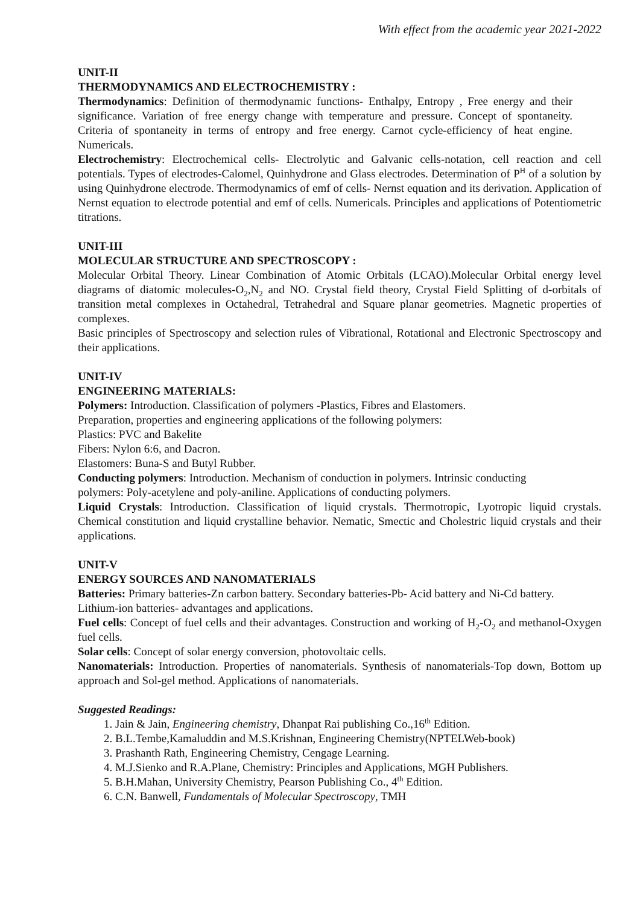With effect from the academic year 2021-2022
UNIT-II
THERMODYNAMICS AND ELECTROCHEMISTRY :
Thermodynamics: Definition of thermodynamic functions- Enthalpy, Entropy , Free energy and their significance. Variation of free energy change with temperature and pressure. Concept of spontaneity. Criteria of spontaneity in terms of entropy and free energy. Carnot cycle-efficiency of heat engine. Numericals.
Electrochemistry: Electrochemical cells- Electrolytic and Galvanic cells-notation, cell reaction and cell potentials. Types of electrodes-Calomel, Quinhydrone and Glass electrodes. Determination of P<sup>H</sup> of a solution by using Quinhydrone electrode. Thermodynamics of emf of cells- Nernst equation and its derivation. Application of Nernst equation to electrode potential and emf of cells. Numericals. Principles and applications of Potentiometric titrations.
UNIT-III
MOLECULAR STRUCTURE AND SPECTROSCOPY :
Molecular Orbital Theory. Linear Combination of Atomic Orbitals (LCAO).Molecular Orbital energy level diagrams of diatomic molecules-O<sub>2</sub>,N<sub>2</sub> and NO. Crystal field theory, Crystal Field Splitting of d-orbitals of transition metal complexes in Octahedral, Tetrahedral and Square planar geometries. Magnetic properties of complexes.
Basic principles of Spectroscopy and selection rules of Vibrational, Rotational and Electronic Spectroscopy and their applications.
UNIT-IV
ENGINEERING MATERIALS:
Polymers: Introduction. Classification of polymers -Plastics, Fibres and Elastomers.
Preparation, properties and engineering applications of the following polymers:
Plastics: PVC and Bakelite
Fibers: Nylon 6:6, and Dacron.
Elastomers: Buna-S and Butyl Rubber.
Conducting polymers: Introduction. Mechanism of conduction in polymers. Intrinsic conducting
polymers: Poly-acetylene and poly-aniline. Applications of conducting polymers.
Liquid Crystals: Introduction. Classification of liquid crystals. Thermotropic, Lyotropic liquid crystals. Chemical constitution and liquid crystalline behavior. Nematic, Smectic and Cholestric liquid crystals and their applications.
UNIT-V
ENERGY SOURCES AND NANOMATERIALS
Batteries: Primary batteries-Zn carbon battery. Secondary batteries-Pb- Acid battery and Ni-Cd battery.
Lithium-ion batteries- advantages and applications.
Fuel cells: Concept of fuel cells and their advantages. Construction and working of H<sub>2</sub>-O<sub>2</sub> and methanol-Oxygen fuel cells.
Solar cells: Concept of solar energy conversion, photovoltaic cells.
Nanomaterials: Introduction. Properties of nanomaterials. Synthesis of nanomaterials-Top down, Bottom up approach and Sol-gel method. Applications of nanomaterials.
Suggested Readings:
1. Jain & Jain, Engineering chemistry, Dhanpat Rai publishing Co.,16<sup>th</sup> Edition.
2. B.L.Tembe,Kamaluddin and M.S.Krishnan, Engineering Chemistry(NPTELWeb-book)
3. Prashanth Rath, Engineering Chemistry, Cengage Learning.
4. M.J.Sienko and R.A.Plane, Chemistry: Principles and Applications, MGH Publishers.
5. B.H.Mahan, University Chemistry, Pearson Publishing Co., 4<sup>th</sup> Edition.
6. C.N. Banwell, Fundamentals of Molecular Spectroscopy, TMH